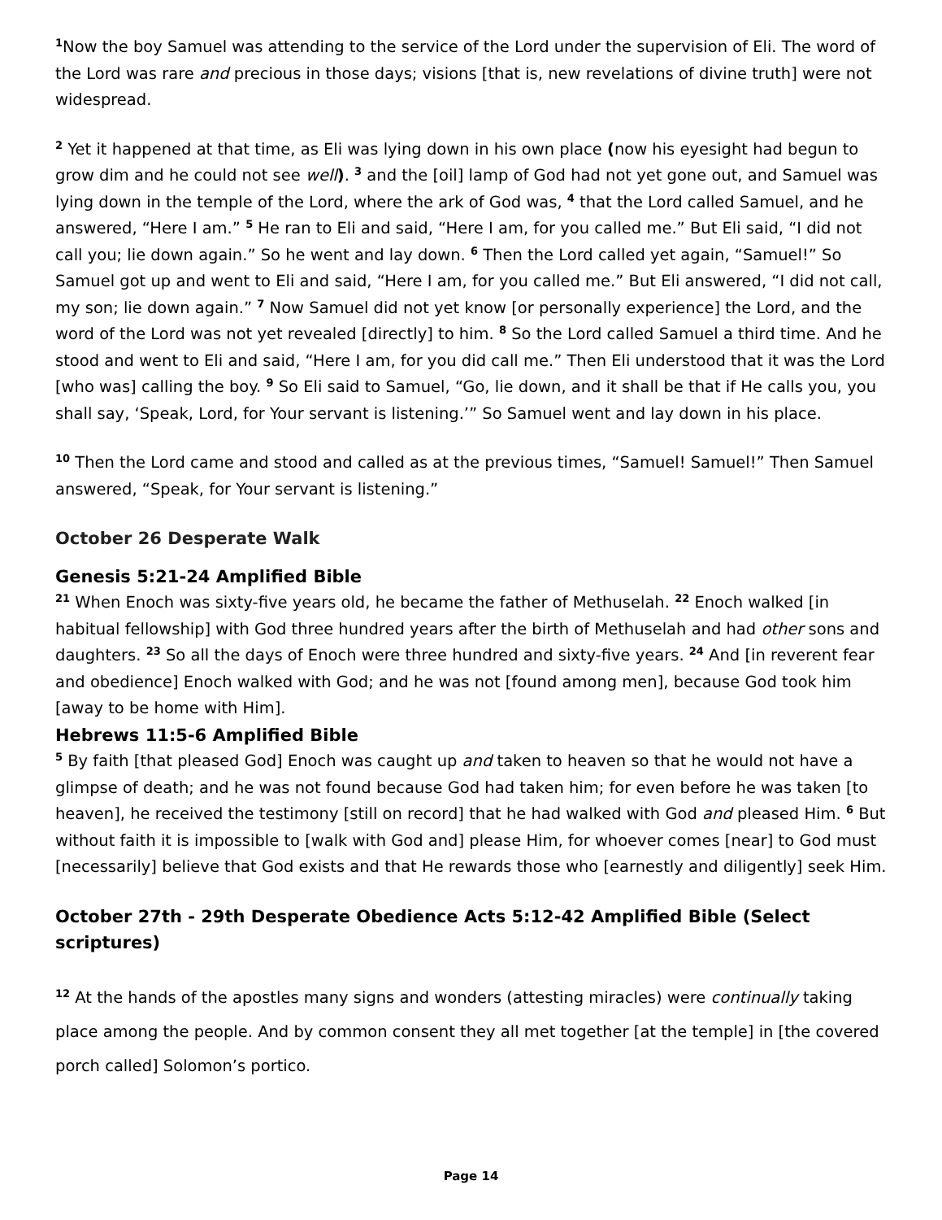<sup>1</sup> Now the boy Samuel was attending to the service of the Lord under the supervision of Eli. The word of the Lord was rare and precious in those days; visions [that is, new revelations of divine truth] were not widespread.
<sup>2</sup> Yet it happened at that time, as Eli was lying down in his own place (now his eyesight had begun to grow dim and he could not see well). <sup>3</sup> and the [oil] lamp of God had not yet gone out, and Samuel was lying down in the temple of the Lord, where the ark of God was, <sup>4</sup> that the Lord called Samuel, and he answered, “Here I am.” <sup>5</sup> He ran to Eli and said, “Here I am, for you called me.” But Eli said, “I did not call you; lie down again.” So he went and lay down. <sup>6</sup> Then the Lord called yet again, “Samuel!” So Samuel got up and went to Eli and said, “Here I am, for you called me.” But Eli answered, “I did not call, my son; lie down again.” <sup>7</sup> Now Samuel did not yet know [or personally experience] the Lord, and the word of the Lord was not yet revealed [directly] to him. <sup>8</sup> So the Lord called Samuel a third time. And he stood and went to Eli and said, “Here I am, for you did call me.” Then Eli understood that it was the Lord [who was] calling the boy. <sup>9</sup> So Eli said to Samuel, “Go, lie down, and it shall be that if He calls you, you shall say, ‘Speak, Lord, for Your servant is listening.’” So Samuel went and lay down in his place.
<sup>10</sup> Then the Lord came and stood and called as at the previous times, “Samuel! Samuel!” Then Samuel answered, “Speak, for Your servant is listening.”
October 26 Desperate Walk
Genesis 5:21-24 Amplified Bible
<sup>21</sup> When Enoch was sixty-five years old, he became the father of Methuselah. <sup>22</sup> Enoch walked [in habitual fellowship] with God three hundred years after the birth of Methuselah and had other sons and daughters. <sup>23</sup> So all the days of Enoch were three hundred and sixty-five years. <sup>24</sup> And [in reverent fear and obedience] Enoch walked with God; and he was not [found among men], because God took him [away to be home with Him].
Hebrews 11:5-6 Amplified Bible
<sup>5</sup> By faith [that pleased God] Enoch was caught up and taken to heaven so that he would not have a glimpse of death; and he was not found because God had taken him; for even before he was taken [to heaven], he received the testimony [still on record] that he had walked with God and pleased Him. <sup>6</sup> But without faith it is impossible to [walk with God and] please Him, for whoever comes [near] to God must [necessarily] believe that God exists and that He rewards those who [earnestly and diligently] seek Him.
October 27th - 29th Desperate Obedience Acts 5:12-42 Amplified Bible (Select scriptures)
<sup>12</sup> At the hands of the apostles many signs and wonders (attesting miracles) were continually taking place among the people. And by common consent they all met together [at the temple] in [the covered porch called] Solomon’s portico.
Page 14